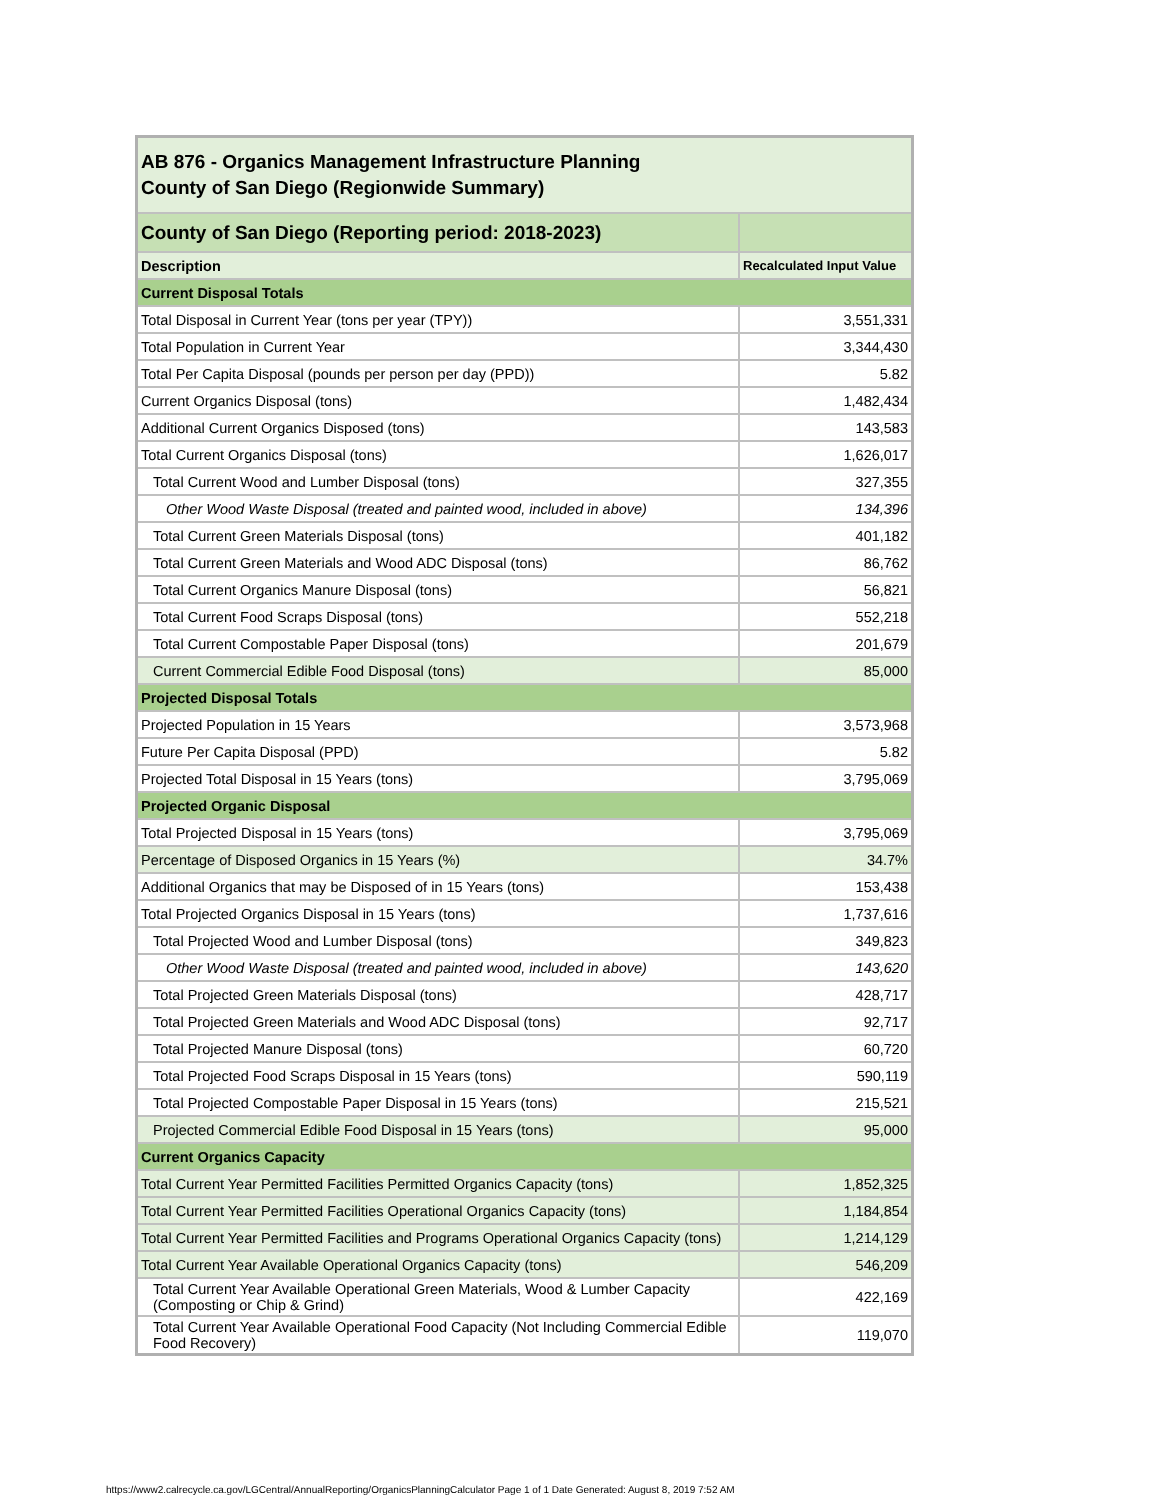| AB 876 - Organics Management Infrastructure Planning County of San Diego (Regionwide Summary) | |
| County of San Diego (Reporting period: 2018-2023) | |
| Description | Recalculated Input Value |
| Current Disposal Totals | |
| Total Disposal in Current Year (tons per year (TPY)) | 3,551,331 |
| Total Population in Current Year | 3,344,430 |
| Total Per Capita Disposal (pounds per person per day (PPD)) | 5.82 |
| Current Organics Disposal (tons) | 1,482,434 |
| Additional Current Organics Disposed (tons) | 143,583 |
| Total Current Organics Disposal (tons) | 1,626,017 |
| Total Current Wood and Lumber Disposal (tons) | 327,355 |
| Other Wood Waste Disposal (treated and painted wood, included in above) | 134,396 |
| Total Current Green Materials Disposal (tons) | 401,182 |
| Total Current Green Materials and Wood ADC Disposal (tons) | 86,762 |
| Total Current Organics Manure Disposal (tons) | 56,821 |
| Total Current Food Scraps Disposal (tons) | 552,218 |
| Total Current Compostable Paper Disposal (tons) | 201,679 |
| Current Commercial Edible Food Disposal (tons) | 85,000 |
| Projected Disposal Totals | |
| Projected Population in 15 Years | 3,573,968 |
| Future Per Capita Disposal (PPD) | 5.82 |
| Projected Total Disposal in 15 Years (tons) | 3,795,069 |
| Projected Organic Disposal | |
| Total Projected Disposal in 15 Years (tons) | 3,795,069 |
| Percentage of Disposed Organics in 15 Years (%) | 34.7% |
| Additional Organics that may be Disposed of in 15 Years (tons) | 153,438 |
| Total Projected Organics Disposal in 15 Years (tons) | 1,737,616 |
| Total Projected Wood and Lumber Disposal (tons) | 349,823 |
| Other Wood Waste Disposal (treated and painted wood, included in above) | 143,620 |
| Total Projected Green Materials Disposal (tons) | 428,717 |
| Total Projected Green Materials and Wood ADC Disposal (tons) | 92,717 |
| Total Projected Manure Disposal (tons) | 60,720 |
| Total Projected Food Scraps Disposal in 15 Years (tons) | 590,119 |
| Total Projected Compostable Paper Disposal in 15 Years (tons) | 215,521 |
| Projected Commercial Edible Food Disposal in 15 Years (tons) | 95,000 |
| Current Organics Capacity | |
| Total Current Year Permitted Facilities Permitted Organics Capacity (tons) | 1,852,325 |
| Total Current Year Permitted Facilities Operational Organics Capacity (tons) | 1,184,854 |
| Total Current Year Permitted Facilities and Programs Operational Organics Capacity (tons) | 1,214,129 |
| Total Current Year Available Operational Organics Capacity (tons) | 546,209 |
| Total Current Year Available Operational Green Materials, Wood & Lumber Capacity (Composting or Chip & Grind) | 422,169 |
| Total Current Year Available Operational Food Capacity (Not Including Commercial Edible Food Recovery) | 119,070 |
https://www2.calrecycle.ca.gov/LGCentral/AnnualReporting/OrganicsPlanningCalculator Page 1 of 1 Date Generated: August 8, 2019 7:52 AM